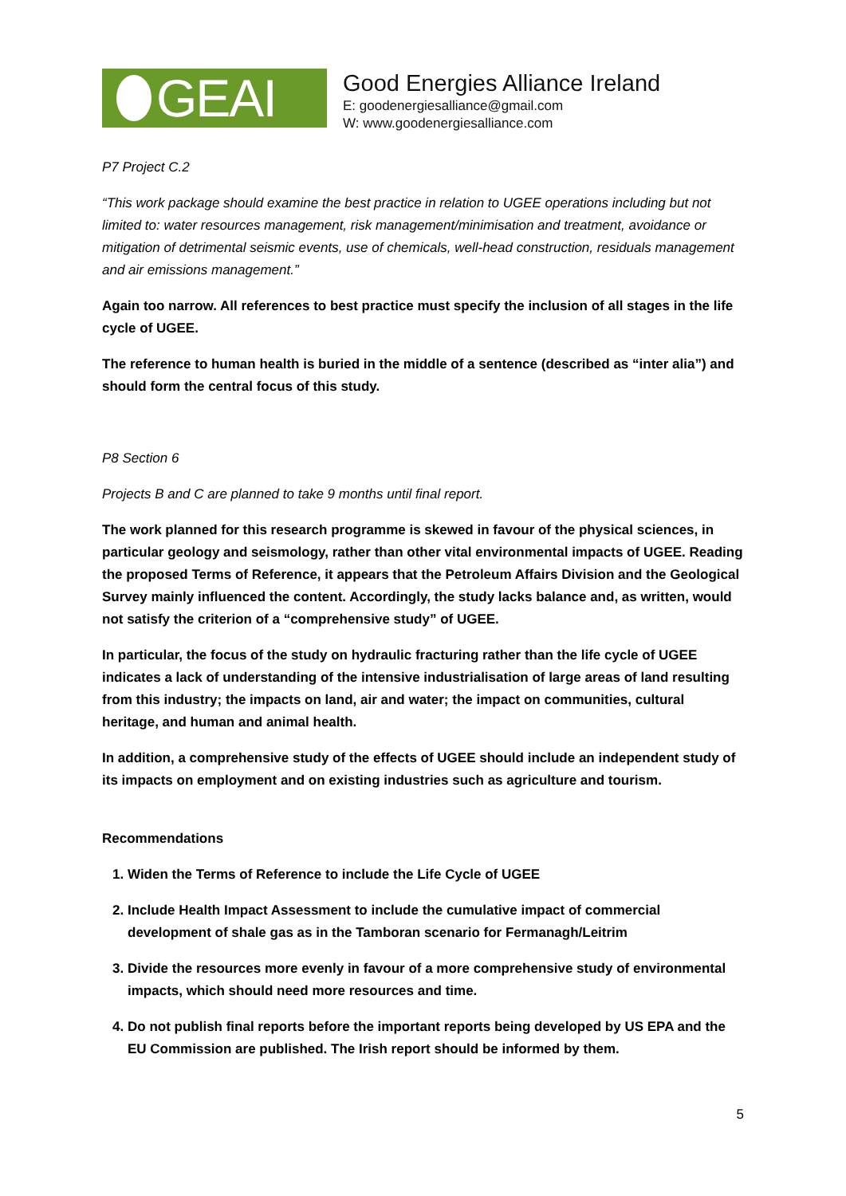GEAI
Good Energies Alliance Ireland
E: goodenergiesalliance@gmail.com
W: www.goodenergiesalliance.com
P7 Project C.2
“This work package should examine the best practice in relation to UGEE operations including but not limited to: water resources management, risk management/minimisation and treatment, avoidance or mitigation of detrimental seismic events, use of chemicals, well-head construction, residuals management and air emissions management.”
Again too narrow. All references to best practice must specify the inclusion of all stages in the life cycle of UGEE.
The reference to human health is buried in the middle of a sentence (described as “inter alia”) and should form the central focus of this study.
P8 Section 6
Projects B and C are planned to take 9 months until final report.
The work planned for this research programme is skewed in favour of the physical sciences, in particular geology and seismology, rather than other vital environmental impacts of UGEE. Reading the proposed Terms of Reference, it appears that the Petroleum Affairs Division and the Geological Survey mainly influenced the content. Accordingly, the study lacks balance and, as written, would not satisfy the criterion of a “comprehensive study” of UGEE.
In particular, the focus of the study on hydraulic fracturing rather than the life cycle of UGEE indicates a lack of understanding of the intensive industrialisation of large areas of land resulting from this industry; the impacts on land, air and water; the impact on communities, cultural heritage, and human and animal health.
In addition, a comprehensive study of the effects of UGEE should include an independent study of its impacts on employment and on existing industries such as agriculture and tourism.
Recommendations
1. Widen the Terms of Reference to include the Life Cycle of UGEE
2. Include Health Impact Assessment to include the cumulative impact of commercial development of shale gas as in the Tamboran scenario for Fermanagh/Leitrim
3. Divide the resources more evenly in favour of a more comprehensive study of environmental impacts, which should need more resources and time.
4. Do not publish final reports before the important reports being developed by US EPA and the EU Commission are published. The Irish report should be informed by them.
5